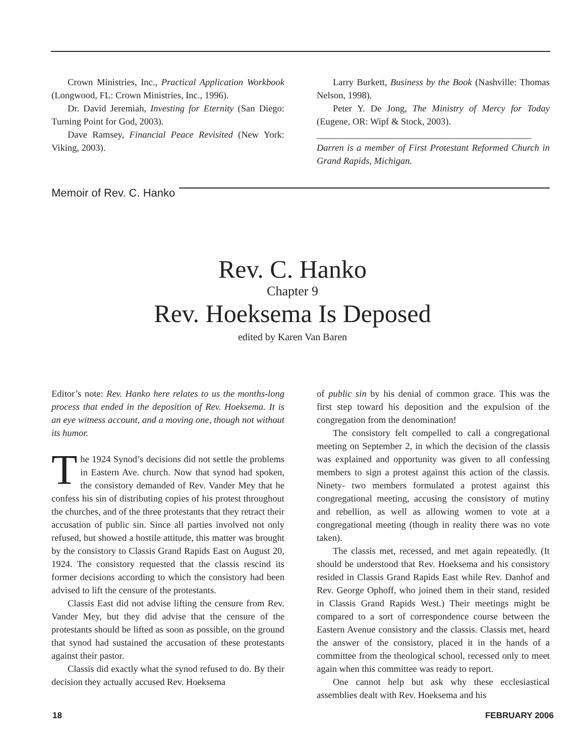Crown Ministries, Inc., Practical Application Workbook (Longwood, FL: Crown Ministries, Inc., 1996).
Dr. David Jeremiah, Investing for Eternity (San Diego: Turning Point for God, 2003).
Dave Ramsey, Financial Peace Revisited (New York: Viking, 2003).
Larry Burkett, Business by the Book (Nashville: Thomas Nelson, 1998).
Peter Y. De Jong, The Ministry of Mercy for Today (Eugene, OR: Wipf & Stock, 2003).
______________________________________________
Darren is a member of First Protestant Reformed Church in Grand Rapids, Michigan.
Memoir of Rev. C. Hanko
Rev. C. Hanko
Chapter 9
Rev. Hoeksema Is Deposed
edited by Karen Van Baren
Editor’s note: Rev. Hanko here relates to us the months-long process that ended in the deposition of Rev. Hoeksema. It is an eye witness account, and a moving one, though not without its humor.
The 1924 Synod’s decisions did not settle the problems in Eastern Ave. church. Now that synod had spoken, the consistory demanded of Rev. Vander Mey that he confess his sin of distributing copies of his protest throughout the churches, and of the three protestants that they retract their accusation of public sin. Since all parties involved not only refused, but showed a hostile attitude, this matter was brought by the consistory to Classis Grand Rapids East on August 20, 1924. The consistory requested that the classis rescind its former decisions according to which the consistory had been advised to lift the censure of the protestants.
Classis East did not advise lifting the censure from Rev. Vander Mey, but they did advise that the censure of the protestants should be lifted as soon as possible, on the ground that synod had sustained the accusation of these protestants against their pastor.
Classis did exactly what the synod refused to do. By their decision they actually accused Rev. Hoeksema
of public sin by his denial of common grace. This was the first step toward his deposition and the expulsion of the congregation from the denomination!
The consistory felt compelled to call a congregational meeting on September 2, in which the decision of the classis was explained and opportunity was given to all confessing members to sign a protest against this action of the classis. Ninety- two members formulated a protest against this congregational meeting, accusing the consistory of mutiny and rebellion, as well as allowing women to vote at a congregational meeting (though in reality there was no vote taken).
The classis met, recessed, and met again repeatedly. (It should be understood that Rev. Hoeksema and his consistory resided in Classis Grand Rapids East while Rev. Danhof and Rev. George Ophoff, who joined them in their stand, resided in Classis Grand Rapids West.) Their meetings might be compared to a sort of correspondence course between the Eastern Avenue consistory and the classis. Classis met, heard the answer of the consistory, placed it in the hands of a committee from the theological school, recessed only to meet again when this committee was ready to report.
One cannot help but ask why these ecclesiastical assemblies dealt with Rev. Hoeksema and his
18 FEBRUARY 2006